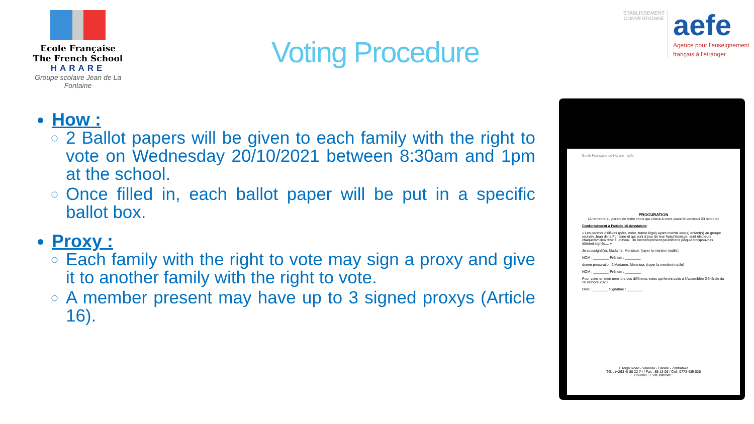Ecole Française
The French School
HARARE
Groupe scolaire Jean de La Fontaine
Voting Procedure
ÉTABLISSEMENT CONVENTIONNÉ
aefe
Agence pour l'enseignement français à l'étranger
How :
2 Ballot papers will be given to each family with the right to vote on Wednesday 20/10/2021 between 8:30am and 1pm at the school.
Once filled in, each ballot paper will be put in a specific ballot box.
Proxy :
Each family with the right to vote may sign a proxy and give it to another family with the right to vote.
A member present may have up to 3 signed proxys (Article 16).
Ecole Française de Harare aefe
PROCURATION
(A remettre au parent de votre choix qui votera à votre place le vendredi 23 octobre)
Conformément à l'article 16 desstatuts:
« Les parents d'élèves (père, mère, tuteur légal) ayant inscrits leur(s) enfant(s) au groupe scolaire Jean de la Fontaine et qui sont à jour de leur fraisd'écolage, sont électeurs… chaquefamillea droit à unevoix. Un membreprésent peutdétenir jusqu'à troispouvoirs dûment signés.... »
Je soussigné(e), Madame, Monsieur, (rayer la mention inutile)
NOM : ________ Prénom : ________
donne procuration à Madame, Monsieur, (rayer la mention inutile)
NOM : ________ Prénom : ________
Pour voter en mon nom lors des différents votes qui feront suite à l'Assemblée Générale du 20 octobre 2020
Date : ________ Signature : ________
1 Teign Road - Vainona - Harare - Zimbabwe
Tél. : (+263 4) 88 22 74 / Fax : 85 13 06 / Cell. 0773 439 025
Courriel : / Site Internet :